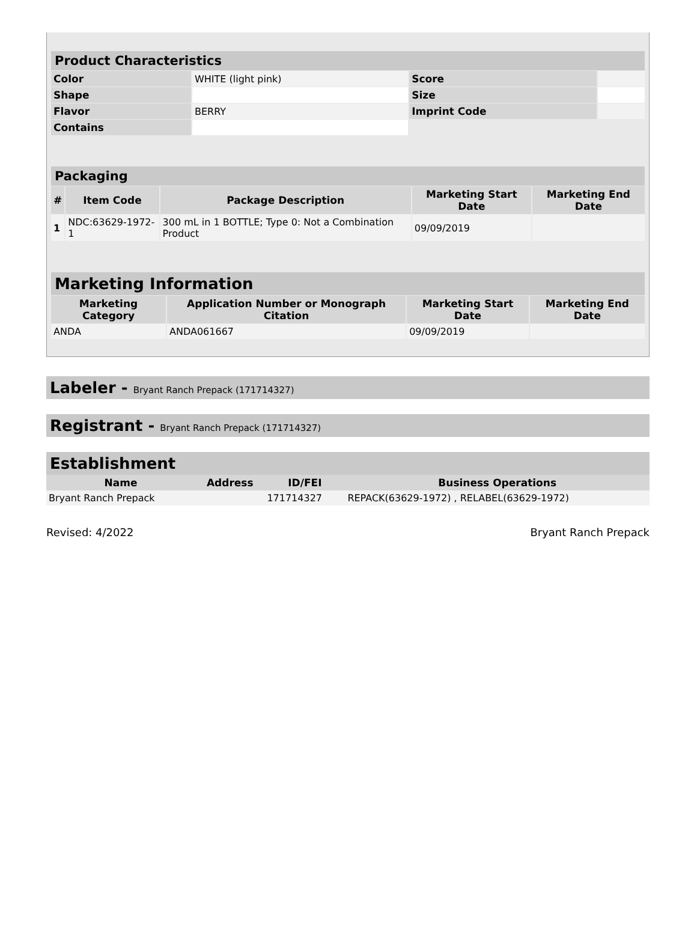| Product Characteristics | | | |
| --- | --- | --- | --- |
| Color | WHITE (light pink) | Score | |
| Shape | | Size | |
| Flavor | BERRY | Imprint Code | |
| Contains | | | |
| Packaging | | | | |
| --- | --- | --- | --- | --- |
| # | Item Code | Package Description | Marketing Start Date | Marketing End Date |
| 1 | NDC:63629-1972-1 | 300 mL in 1 BOTTLE; Type 0: Not a Combination Product | 09/09/2019 | |
| Marketing Information | | | |
| --- | --- | --- | --- |
| Marketing Category | Application Number or Monograph Citation | Marketing Start Date | Marketing End Date |
| ANDA | ANDA061667 | 09/09/2019 | |
Labeler - Bryant Ranch Prepack (171714327)
Registrant - Bryant Ranch Prepack (171714327)
| Establishment | | | |
| --- | --- | --- | --- |
| Name | Address | ID/FEI | Business Operations |
| Bryant Ranch Prepack | | 171714327 | REPACK(63629-1972) , RELABEL(63629-1972) |
Revised: 4/2022 Bryant Ranch Prepack